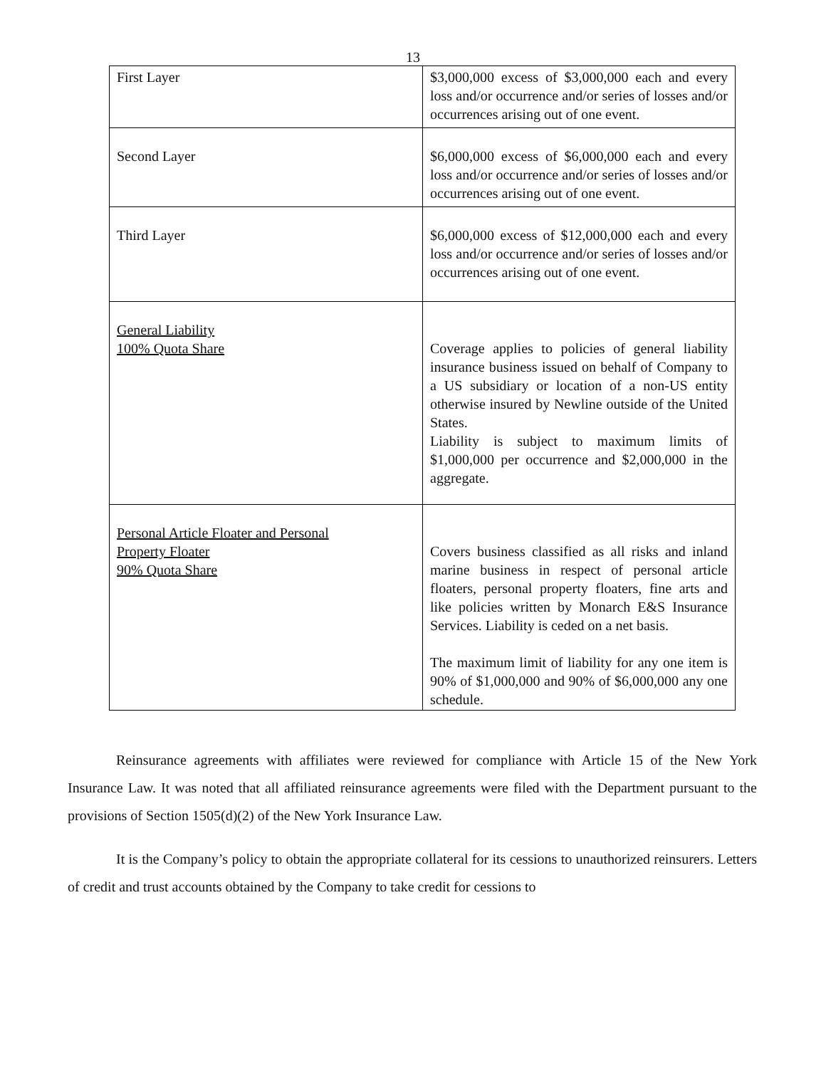13
| First Layer | $3,000,000 excess of $3,000,000 each and every loss and/or occurrence and/or series of losses and/or occurrences arising out of one event. |
| Second Layer | $6,000,000 excess of $6,000,000 each and every loss and/or occurrence and/or series of losses and/or occurrences arising out of one event. |
| Third Layer | $6,000,000 excess of $12,000,000 each and every loss and/or occurrence and/or series of losses and/or occurrences arising out of one event. |
| General Liability 100% Quota Share | Coverage applies to policies of general liability insurance business issued on behalf of Company to a US subsidiary or location of a non-US entity otherwise insured by Newline outside of the United States. Liability is subject to maximum limits of $1,000,000 per occurrence and $2,000,000 in the aggregate. |
| Personal Article Floater and Personal Property Floater 90% Quota Share | Covers business classified as all risks and inland marine business in respect of personal article floaters, personal property floaters, fine arts and like policies written by Monarch E&S Insurance Services. Liability is ceded on a net basis. The maximum limit of liability for any one item is 90% of $1,000,000 and 90% of $6,000,000 any one schedule. |
Reinsurance agreements with affiliates were reviewed for compliance with Article 15 of the New York Insurance Law. It was noted that all affiliated reinsurance agreements were filed with the Department pursuant to the provisions of Section 1505(d)(2) of the New York Insurance Law.
It is the Company’s policy to obtain the appropriate collateral for its cessions to unauthorized reinsurers. Letters of credit and trust accounts obtained by the Company to take credit for cessions to